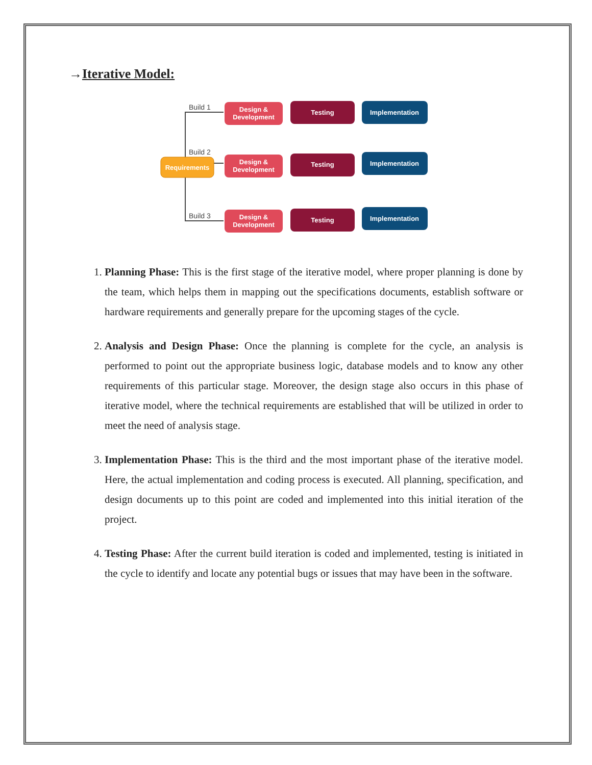→Iterative Model:
Build 1
Build 2
Build 3
Requirements
Design &
Development
Testing
Implementation
Design &
Development
Testing
Implementation
Design &
Development
Testing
Implementation
1. Planning Phase: This is the first stage of the iterative model, where proper planning is done by the team, which helps them in mapping out the specifications documents, establish software or hardware requirements and generally prepare for the upcoming stages of the cycle.
2. Analysis and Design Phase: Once the planning is complete for the cycle, an analysis is performed to point out the appropriate business logic, database models and to know any other requirements of this particular stage. Moreover, the design stage also occurs in this phase of iterative model, where the technical requirements are established that will be utilized in order to meet the need of analysis stage.
3. Implementation Phase: This is the third and the most important phase of the iterative model. Here, the actual implementation and coding process is executed. All planning, specification, and design documents up to this point are coded and implemented into this initial iteration of the project.
4. Testing Phase: After the current build iteration is coded and implemented, testing is initiated in the cycle to identify and locate any potential bugs or issues that may have been in the software.